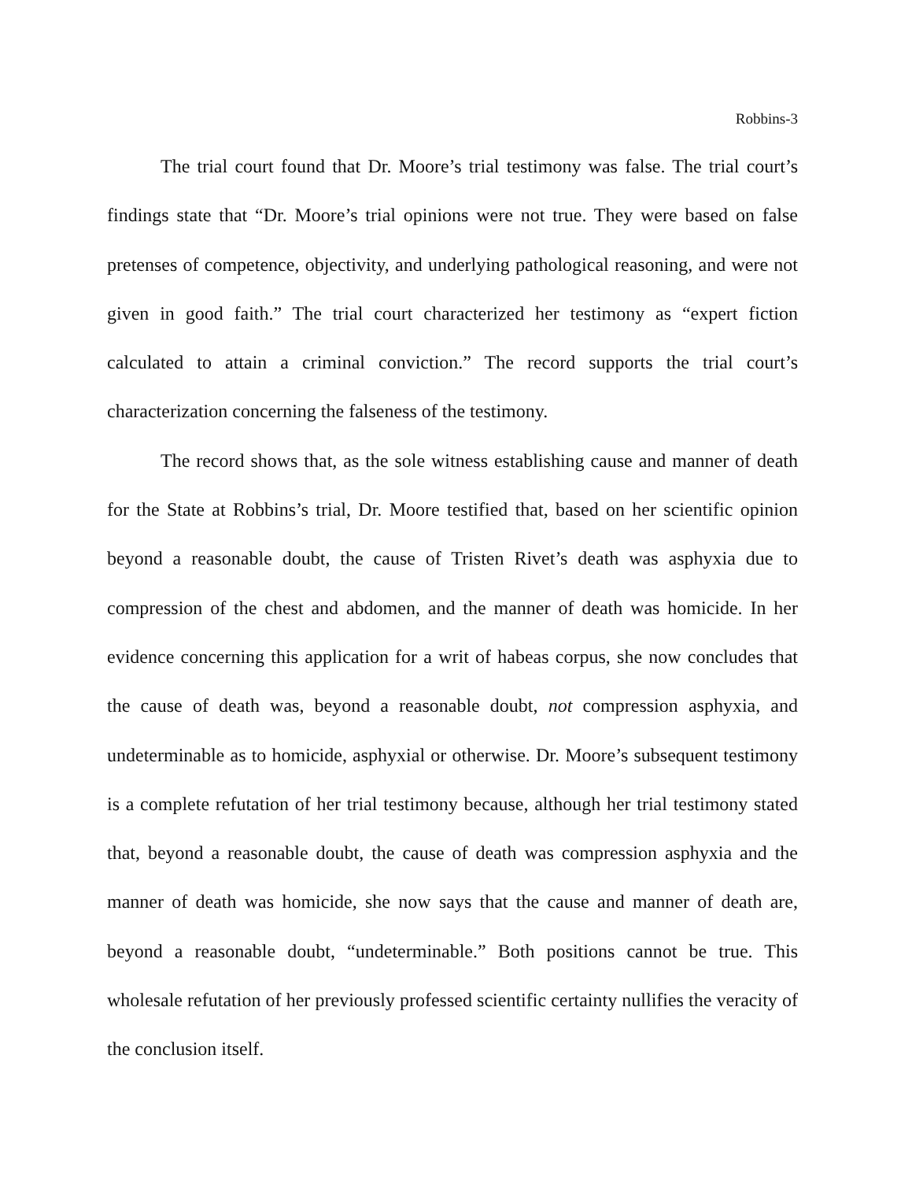Robbins-3
The trial court found that Dr. Moore’s trial testimony was false. The trial court’s findings state that “Dr. Moore’s trial opinions were not true. They were based on false pretenses of competence, objectivity, and underlying pathological reasoning, and were not given in good faith.” The trial court characterized her testimony as “expert fiction calculated to attain a criminal conviction.” The record supports the trial court’s characterization concerning the falseness of the testimony.
The record shows that, as the sole witness establishing cause and manner of death for the State at Robbins’s trial, Dr. Moore testified that, based on her scientific opinion beyond a reasonable doubt, the cause of Tristen Rivet’s death was asphyxia due to compression of the chest and abdomen, and the manner of death was homicide. In her evidence concerning this application for a writ of habeas corpus, she now concludes that the cause of death was, beyond a reasonable doubt, not compression asphyxia, and undeterminable as to homicide, asphyxial or otherwise. Dr. Moore’s subsequent testimony is a complete refutation of her trial testimony because, although her trial testimony stated that, beyond a reasonable doubt, the cause of death was compression asphyxia and the manner of death was homicide, she now says that the cause and manner of death are, beyond a reasonable doubt, “undeterminable.” Both positions cannot be true. This wholesale refutation of her previously professed scientific certainty nullifies the veracity of the conclusion itself.